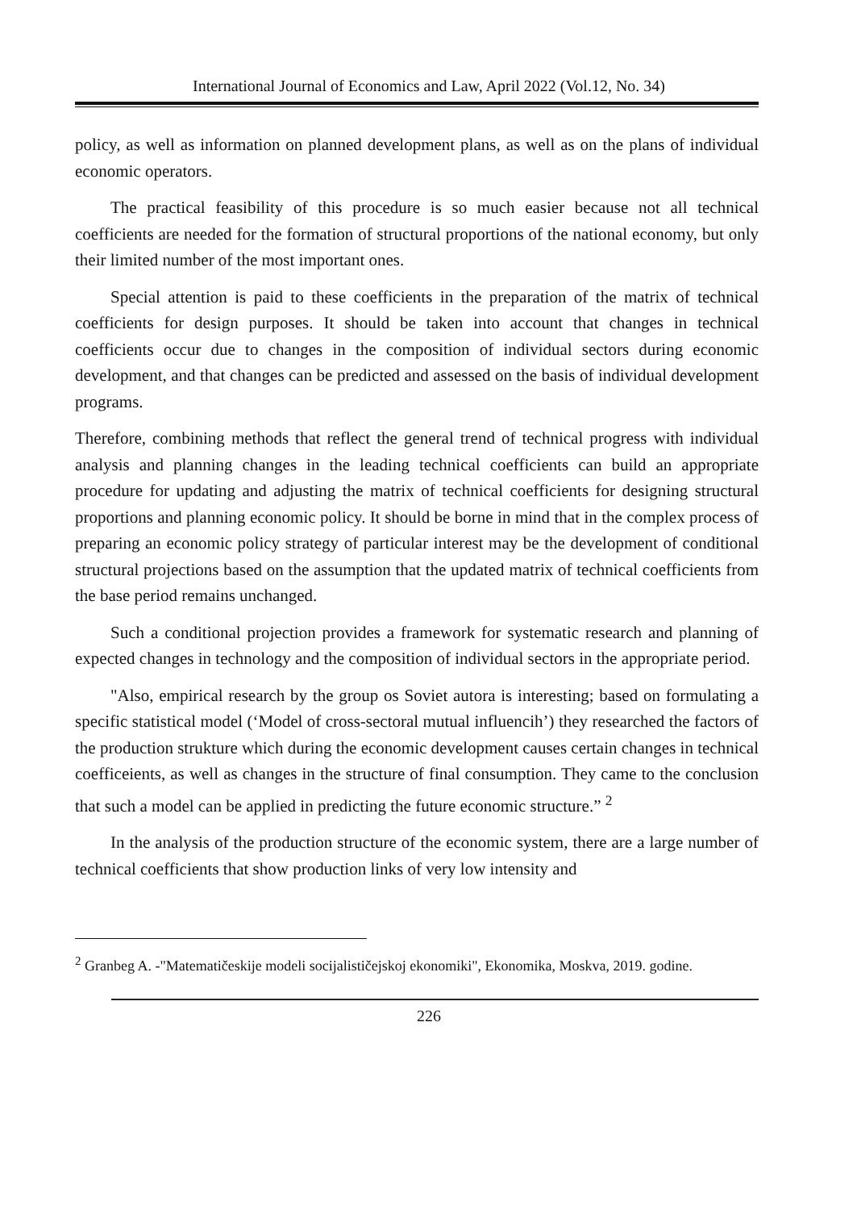International Journal of Economics and Law, April 2022 (Vol.12, No. 34)
policy, as well as information on planned development plans, as well as on the plans of individual economic operators.
The practical feasibility of this procedure is so much easier because not all technical coefficients are needed for the formation of structural proportions of the national economy, but only their limited number of the most important ones.
Special attention is paid to these coefficients in the preparation of the matrix of technical coefficients for design purposes. It should be taken into account that changes in technical coefficients occur due to changes in the composition of individual sectors during economic development, and that changes can be predicted and assessed on the basis of individual development programs.
Therefore, combining methods that reflect the general trend of technical progress with individual analysis and planning changes in the leading technical coefficients can build an appropriate procedure for updating and adjusting the matrix of technical coefficients for designing structural proportions and planning economic policy. It should be borne in mind that in the complex process of preparing an economic policy strategy of particular interest may be the development of conditional structural projections based on the assumption that the updated matrix of technical coefficients from the base period remains unchanged.
Such a conditional projection provides a framework for systematic research and planning of expected changes in technology and the composition of individual sectors in the appropriate period.
"Also, empirical research by the group os Soviet autora is interesting; based on formulating a specific statistical model (‘Model of cross-sectoral mutual influencih’) they researched the factors of the production strukture which during the economic development causes certain changes in technical coefficeients, as well as changes in the structure of final consumption. They came to the conclusion that such a model can be applied in predicting the future economic structure.” <sup>2</sup>
In the analysis of the production structure of the economic system, there are a large number of technical coefficients that show production links of very low intensity and
<sup>2</sup> Granbeg A. -"Matematičeskije modeli socijalističejskoj ekonomiki", Ekonomika, Moskva, 2019. godine.
226